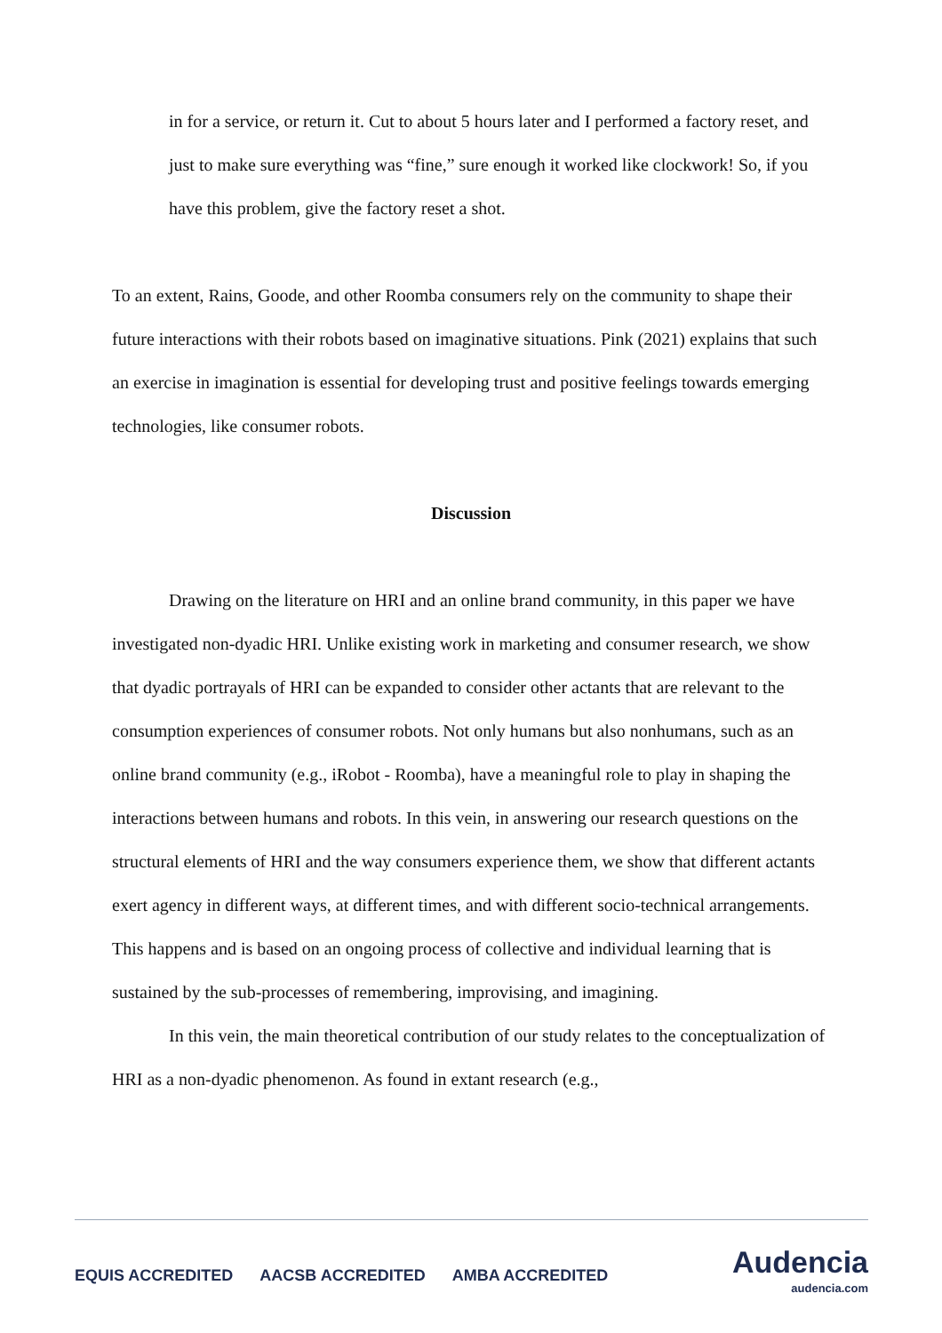in for a service, or return it. Cut to about 5 hours later and I performed a factory reset, and just to make sure everything was “fine,” sure enough it worked like clockwork! So, if you have this problem, give the factory reset a shot.
To an extent, Rains, Goode, and other Roomba consumers rely on the community to shape their future interactions with their robots based on imaginative situations. Pink (2021) explains that such an exercise in imagination is essential for developing trust and positive feelings towards emerging technologies, like consumer robots.
Discussion
Drawing on the literature on HRI and an online brand community, in this paper we have investigated non-dyadic HRI. Unlike existing work in marketing and consumer research, we show that dyadic portrayals of HRI can be expanded to consider other actants that are relevant to the consumption experiences of consumer robots. Not only humans but also nonhumans, such as an online brand community (e.g., iRobot - Roomba), have a meaningful role to play in shaping the interactions between humans and robots. In this vein, in answering our research questions on the structural elements of HRI and the way consumers experience them, we show that different actants exert agency in different ways, at different times, and with different socio-technical arrangements. This happens and is based on an ongoing process of collective and individual learning that is sustained by the sub-processes of remembering, improvising, and imagining.
In this vein, the main theoretical contribution of our study relates to the conceptualization of HRI as a non-dyadic phenomenon. As found in extant research (e.g.,
EQUIS ACCREDITED AACSB ACCREDITED AMBA ACCREDITED
Audencia
audencia.com